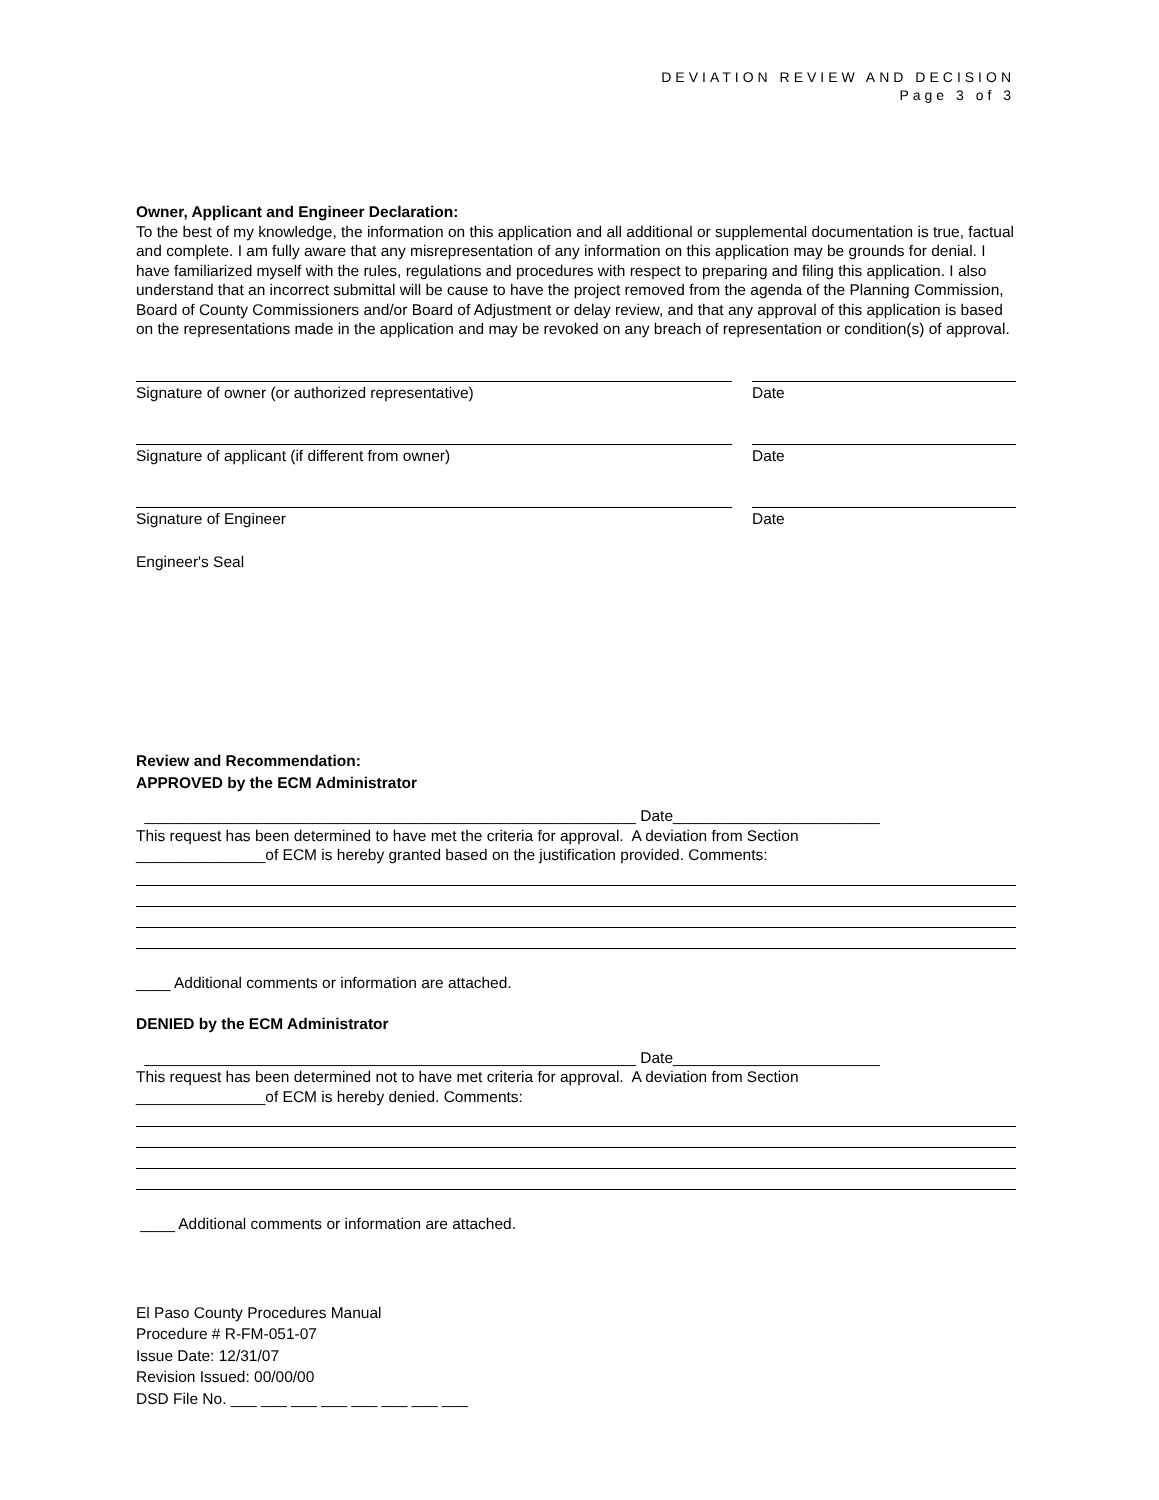DEVIATION REVIEW AND DECISION
Page 3 of 3
Owner, Applicant and Engineer Declaration:
To the best of my knowledge, the information on this application and all additional or supplemental documentation is true, factual and complete. I am fully aware that any misrepresentation of any information on this application may be grounds for denial. I have familiarized myself with the rules, regulations and procedures with respect to preparing and filing this application. I also understand that an incorrect submittal will be cause to have the project removed from the agenda of the Planning Commission, Board of County Commissioners and/or Board of Adjustment or delay review, and that any approval of this application is based on the representations made in the application and may be revoked on any breach of representation or condition(s) of approval.
Signature of owner (or authorized representative) Date
Signature of applicant (if different from owner) Date
Signature of Engineer Date
Engineer's Seal
Review and Recommendation:
APPROVED by the ECM Administrator
_________________________________________________________ Date________________________
This request has been determined to have met the criteria for approval. A deviation from Section
_______________of ECM is hereby granted based on the justification provided. Comments:
____ Additional comments or information are attached.
DENIED by the ECM Administrator
_________________________________________________________ Date________________________
This request has been determined not to have met criteria for approval. A deviation from Section
_______________of ECM is hereby denied. Comments:
____ Additional comments or information are attached.
El Paso County Procedures Manual
Procedure # R-FM-051-07
Issue Date: 12/31/07
Revision Issued: 00/00/00
DSD File No. ___ ___ ___ ___ ___ ___ ___ ___